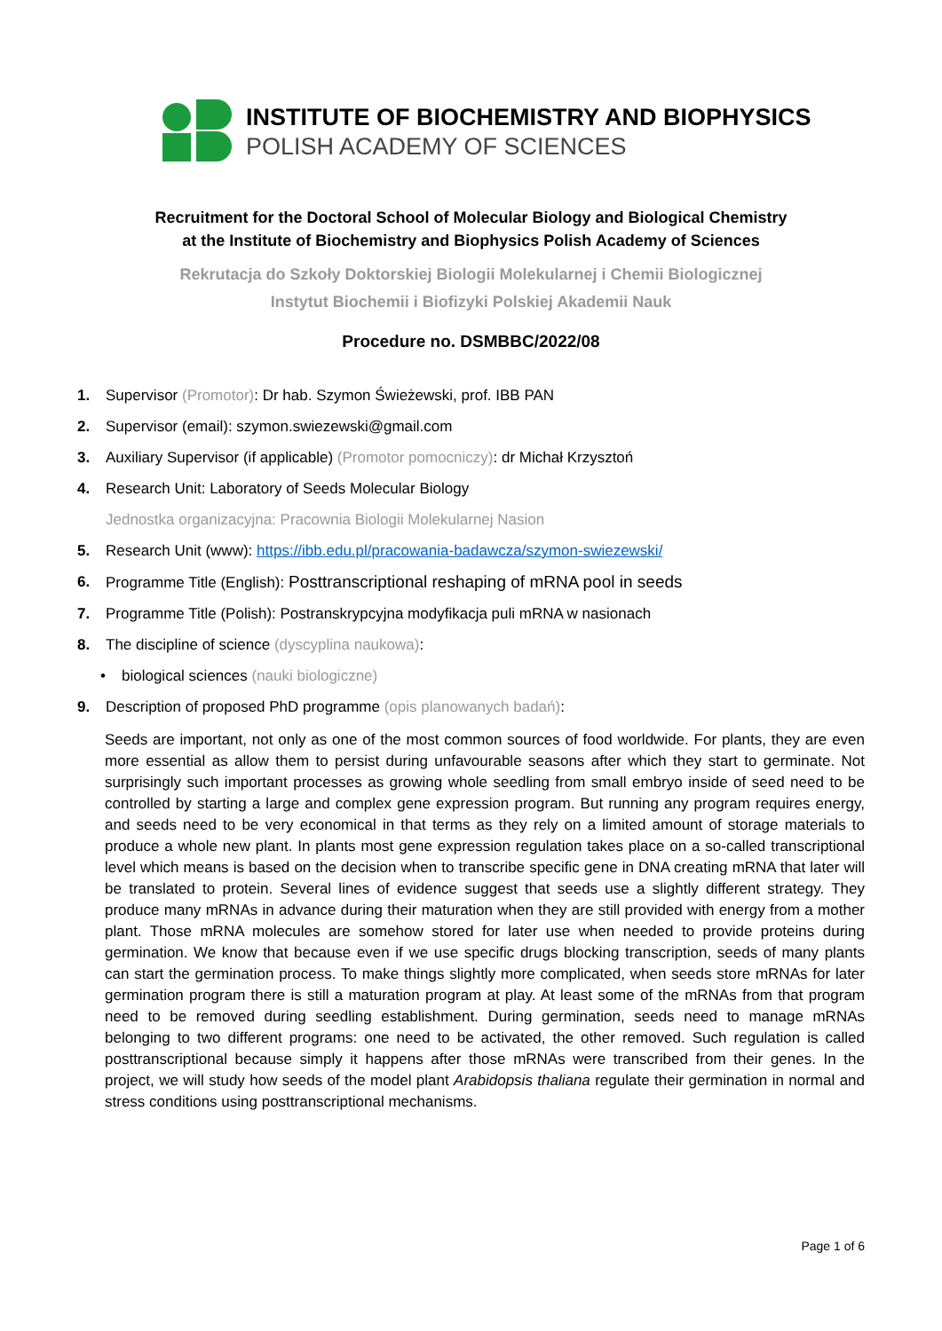INSTITUTE OF BIOCHEMISTRY AND BIOPHYSICS
POLISH ACADEMY OF SCIENCES
Recruitment for the Doctoral School of Molecular Biology and Biological Chemistry
at the Institute of Biochemistry and Biophysics Polish Academy of Sciences
Rekrutacja do Szkoły Doktorskiej Biologii Molekularnej i Chemii Biologicznej
Instytut Biochemii i Biofizyki Polskiej Akademii Nauk
Procedure no. DSMBBC/2022/08
1. Supervisor (Promotor): Dr hab. Szymon Świeżewski, prof. IBB PAN
2. Supervisor (email): szymon.swiezewski@gmail.com
3. Auxiliary Supervisor (if applicable) (Promotor pomocniczy): dr Michał Krzysztoń
4. Research Unit: Laboratory of Seeds Molecular Biology
Jednostka organizacyjna: Pracownia Biologii Molekularnej Nasion
5. Research Unit (www): https://ibb.edu.pl/pracowania-badawcza/szymon-swiezewski/
6. Programme Title (English): Posttranscriptional reshaping of mRNA pool in seeds
7. Programme Title (Polish): Postranskrypcyjna modyfikacja puli mRNA w nasionach
8. The discipline of science (dyscyplina naukowa):
• biological sciences (nauki biologiczne)
9. Description of proposed PhD programme (opis planowanych badań):
Seeds are important, not only as one of the most common sources of food worldwide. For plants, they are even more essential as allow them to persist during unfavourable seasons after which they start to germinate. Not surprisingly such important processes as growing whole seedling from small embryo inside of seed need to be controlled by starting a large and complex gene expression program. But running any program requires energy, and seeds need to be very economical in that terms as they rely on a limited amount of storage materials to produce a whole new plant. In plants most gene expression regulation takes place on a so-called transcriptional level which means is based on the decision when to transcribe specific gene in DNA creating mRNA that later will be translated to protein. Several lines of evidence suggest that seeds use a slightly different strategy. They produce many mRNAs in advance during their maturation when they are still provided with energy from a mother plant. Those mRNA molecules are somehow stored for later use when needed to provide proteins during germination. We know that because even if we use specific drugs blocking transcription, seeds of many plants can start the germination process. To make things slightly more complicated, when seeds store mRNAs for later germination program there is still a maturation program at play. At least some of the mRNAs from that program need to be removed during seedling establishment. During germination, seeds need to manage mRNAs belonging to two different programs: one need to be activated, the other removed. Such regulation is called posttranscriptional because simply it happens after those mRNAs were transcribed from their genes. In the project, we will study how seeds of the model plant Arabidopsis thaliana regulate their germination in normal and stress conditions using posttranscriptional mechanisms.
Page 1 of 6